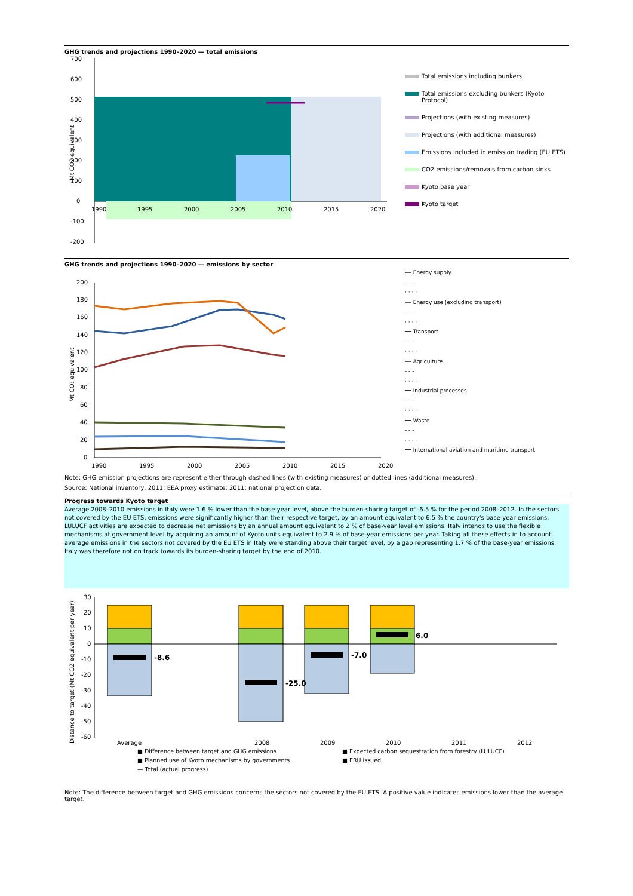GHG trends and projections 1990–2020 — total emissions
700
600
500
400
300
200
100
0
-100
-200
1990
1995
2000
2005
2010
2015
2020
Mt CO2 equivalent
Total emissions including bunkers
Total emissions excluding bunkers (Kyoto Protocol)
Projections (with existing measures)
Projections (with additional measures)
Emissions included in emission trading (EU ETS)
CO2 emissions/removals from carbon sinks
Kyoto base year
Kyoto target
GHG trends and projections 1990–2020 — emissions by sector
200
180
160
140
120
100
80
60
40
20
0
1990
1995
2000
2005
2010
2015
2020
Mt CO2 equivalent
━━ Energy supply
- - -
· · · ·
━━ Energy use (excluding transport)
- - -
· · · ·
━━ Transport
- - -
· · · ·
━━ Agriculture
- - -
· · · ·
━━ Industrial processes
- - -
· · · ·
━━ Waste
- - -
· · · ·
━━ International aviation and maritime transport
Note: GHG emission projections are represent either through dashed lines (with existing measures) or dotted lines (additional measures).
Source: National inventory, 2011; EEA proxy estimate; 2011; national projection data.
Progress towards Kyoto target
Average 2008–2010 emissions in Italy were 1.6 % lower than the base-year level, above the burden-sharing target of -6.5 % for the period 2008–2012. In the sectors not covered by the EU ETS, emissions were significantly higher than their respective target, by an amount equivalent to 6.5 % the country's base-year emissions. LULUCF activities are expected to decrease net emissions by an annual amount equivalent to 2 % of base-year level emissions. Italy intends to use the flexible mechanisms at government level by acquiring an amount of Kyoto units equivalent to 2.9 % of base-year emissions per year. Taking all these effects in to account, average emissions in the sectors not covered by the EU ETS in Italy were standing above their target level, by a gap representing 1.7 % of the base-year emissions. Italy was therefore not on track towards its burden-sharing target by the end of 2010.
30
20
10
0
-10
-20
-30
-40
-50
-60
-8.6
-25.0
-7.0
6.0
Average
2008
2009
2010
2011
2012
Distance to target (Mt CO2 equivalent per year)
■ Difference between target and GHG emissions
■ Expected carbon sequestration from forestry (LULUCF)
■ Planned use of Kyoto mechanisms by governments
■ ERU issued
— Total (actual progress)
Note: The difference between target and GHG emissions concerns the sectors not covered by the EU ETS. A positive value indicates emissions lower than the average target.